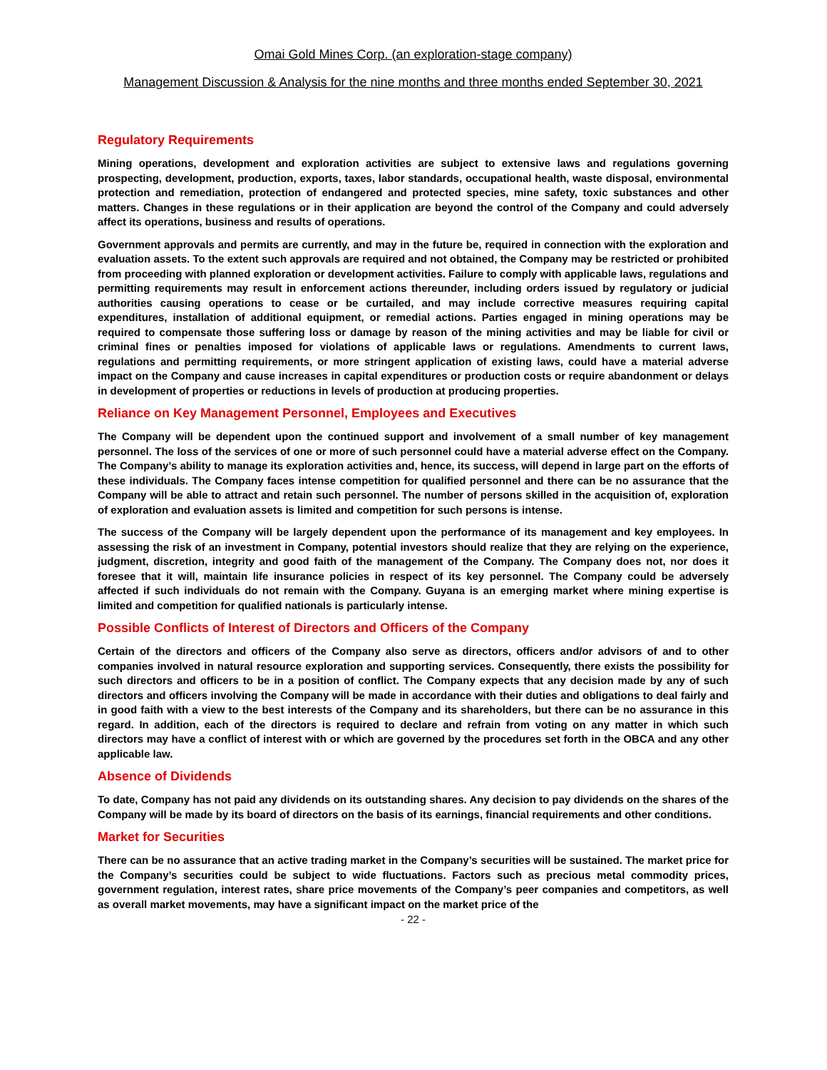Omai Gold Mines Corp. (an exploration-stage company)
Management Discussion & Analysis for the nine months and three months ended September 30, 2021
Regulatory Requirements
Mining operations, development and exploration activities are subject to extensive laws and regulations governing prospecting, development, production, exports, taxes, labor standards, occupational health, waste disposal, environmental protection and remediation, protection of endangered and protected species, mine safety, toxic substances and other matters. Changes in these regulations or in their application are beyond the control of the Company and could adversely affect its operations, business and results of operations.
Government approvals and permits are currently, and may in the future be, required in connection with the exploration and evaluation assets. To the extent such approvals are required and not obtained, the Company may be restricted or prohibited from proceeding with planned exploration or development activities. Failure to comply with applicable laws, regulations and permitting requirements may result in enforcement actions thereunder, including orders issued by regulatory or judicial authorities causing operations to cease or be curtailed, and may include corrective measures requiring capital expenditures, installation of additional equipment, or remedial actions. Parties engaged in mining operations may be required to compensate those suffering loss or damage by reason of the mining activities and may be liable for civil or criminal fines or penalties imposed for violations of applicable laws or regulations. Amendments to current laws, regulations and permitting requirements, or more stringent application of existing laws, could have a material adverse impact on the Company and cause increases in capital expenditures or production costs or require abandonment or delays in development of properties or reductions in levels of production at producing properties.
Reliance on Key Management Personnel, Employees and Executives
The Company will be dependent upon the continued support and involvement of a small number of key management personnel. The loss of the services of one or more of such personnel could have a material adverse effect on the Company. The Company’s ability to manage its exploration activities and, hence, its success, will depend in large part on the efforts of these individuals. The Company faces intense competition for qualified personnel and there can be no assurance that the Company will be able to attract and retain such personnel. The number of persons skilled in the acquisition of, exploration of exploration and evaluation assets is limited and competition for such persons is intense.
The success of the Company will be largely dependent upon the performance of its management and key employees. In assessing the risk of an investment in Company, potential investors should realize that they are relying on the experience, judgment, discretion, integrity and good faith of the management of the Company. The Company does not, nor does it foresee that it will, maintain life insurance policies in respect of its key personnel. The Company could be adversely affected if such individuals do not remain with the Company. Guyana is an emerging market where mining expertise is limited and competition for qualified nationals is particularly intense.
Possible Conflicts of Interest of Directors and Officers of the Company
Certain of the directors and officers of the Company also serve as directors, officers and/or advisors of and to other companies involved in natural resource exploration and supporting services. Consequently, there exists the possibility for such directors and officers to be in a position of conflict. The Company expects that any decision made by any of such directors and officers involving the Company will be made in accordance with their duties and obligations to deal fairly and in good faith with a view to the best interests of the Company and its shareholders, but there can be no assurance in this regard. In addition, each of the directors is required to declare and refrain from voting on any matter in which such directors may have a conflict of interest with or which are governed by the procedures set forth in the OBCA and any other applicable law.
Absence of Dividends
To date, Company has not paid any dividends on its outstanding shares. Any decision to pay dividends on the shares of the Company will be made by its board of directors on the basis of its earnings, financial requirements and other conditions.
Market for Securities
There can be no assurance that an active trading market in the Company’s securities will be sustained. The market price for the Company’s securities could be subject to wide fluctuations. Factors such as precious metal commodity prices, government regulation, interest rates, share price movements of the Company’s peer companies and competitors, as well as overall market movements, may have a significant impact on the market price of the
- 22 -